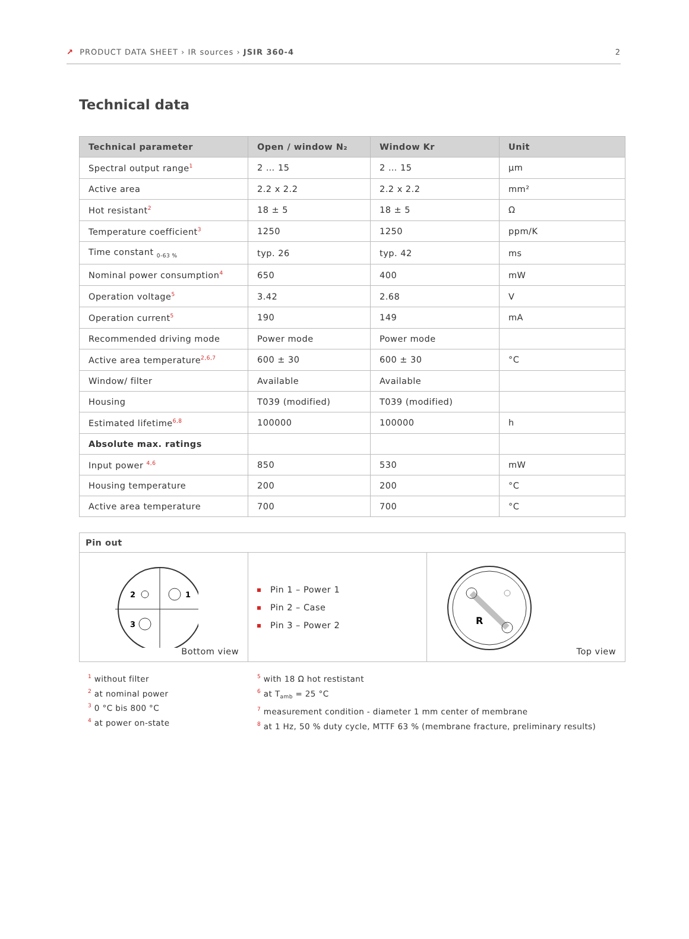↗ PRODUCT DATA SHEET › IR sources › JSIR 360-4 2
Technical data
| Technical parameter | Open / window N₂ | Window Kr | Unit |
| --- | --- | --- | --- |
| Spectral output range<sup>1</sup> | 2 … 15 | 2 … 15 | µm |
| Active area | 2.2 x 2.2 | 2.2 x 2.2 | mm² |
| Hot resistant<sup>2</sup> | 18 ± 5 | 18 ± 5 | Ω |
| Temperature coefficient<sup>3</sup> | 1250 | 1250 | ppm/K |
| Time constant <sub>0-63 %</sub> | typ. 26 | typ. 42 | ms |
| Nominal power consumption<sup>4</sup> | 650 | 400 | mW |
| Operation voltage<sup>5</sup> | 3.42 | 2.68 | V |
| Operation current<sup>5</sup> | 190 | 149 | mA |
| Recommended driving mode | Power mode | Power mode | |
| Active area temperature<sup>2,6,7</sup> | 600 ± 30 | 600 ± 30 | °C |
| Window/ filter | Available | Available | |
| Housing | T039 (modified) | T039 (modified) | |
| Estimated lifetime<sup>6,8</sup> | 100000 | 100000 | h |
| Absolute max. ratings | | | |
| Input power <sup>4,6</sup> | 850 | 530 | mW |
| Housing temperature | 200 | 200 | °C |
| Active area temperature | 700 | 700 | °C |
| Pin out | | |
| --- | --- | --- |
| 2 1 3 Bottom view | Pin 1 – Power 1 Pin 2 – Case Pin 3 – Power 2 | R Top view |
<sup>1</sup> without filter
<sup>2</sup> at nominal power
<sup>3</sup> 0 °C bis 800 °C
<sup>4</sup> at power on-state
<sup>5</sup> with 18 Ω hot restistant
<sup>6</sup> at T<sub>amb</sub> = 25 °C
<sup>7</sup> measurement condition - diameter 1 mm center of membrane
<sup>8</sup> at 1 Hz, 50 % duty cycle, MTTF 63 % (membrane fracture, preliminary results)